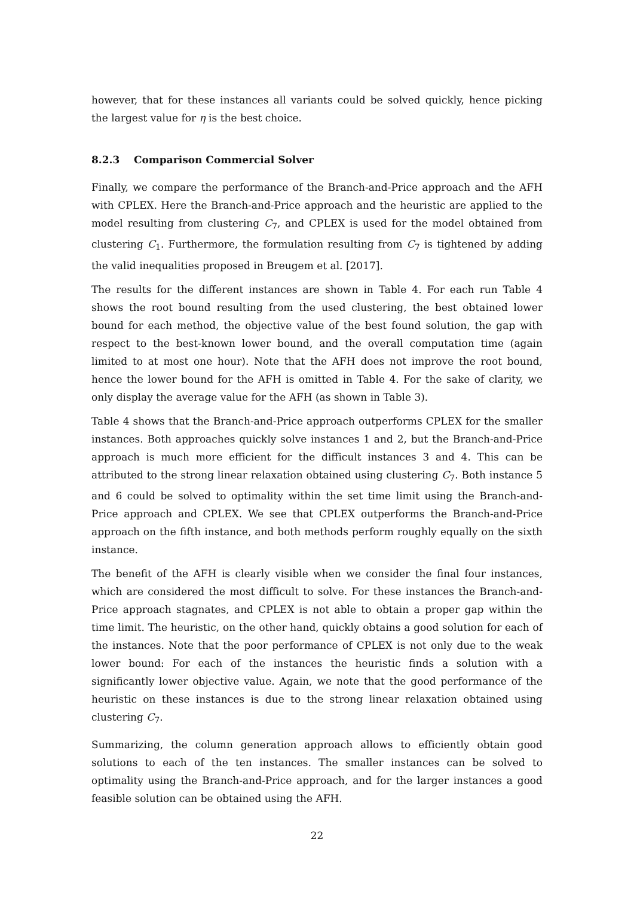however, that for these instances all variants could be solved quickly, hence picking the largest value for η is the best choice.
8.2.3 Comparison Commercial Solver
Finally, we compare the performance of the Branch-and-Price approach and the AFH with CPLEX. Here the Branch-and-Price approach and the heuristic are applied to the model resulting from clustering C<sub>7</sub>, and CPLEX is used for the model obtained from clustering C<sub>1</sub>. Furthermore, the formulation resulting from C<sub>7</sub> is tightened by adding the valid inequalities proposed in Breugem et al. [2017].
The results for the different instances are shown in Table 4. For each run Table 4 shows the root bound resulting from the used clustering, the best obtained lower bound for each method, the objective value of the best found solution, the gap with respect to the best-known lower bound, and the overall computation time (again limited to at most one hour). Note that the AFH does not improve the root bound, hence the lower bound for the AFH is omitted in Table 4. For the sake of clarity, we only display the average value for the AFH (as shown in Table 3).
Table 4 shows that the Branch-and-Price approach outperforms CPLEX for the smaller instances. Both approaches quickly solve instances 1 and 2, but the Branch-and-Price approach is much more efficient for the difficult instances 3 and 4. This can be attributed to the strong linear relaxation obtained using clustering C<sub>7</sub>. Both instance 5 and 6 could be solved to optimality within the set time limit using the Branch-and-Price approach and CPLEX. We see that CPLEX outperforms the Branch-and-Price approach on the fifth instance, and both methods perform roughly equally on the sixth instance.
The benefit of the AFH is clearly visible when we consider the final four instances, which are considered the most difficult to solve. For these instances the Branch-and-Price approach stagnates, and CPLEX is not able to obtain a proper gap within the time limit. The heuristic, on the other hand, quickly obtains a good solution for each of the instances. Note that the poor performance of CPLEX is not only due to the weak lower bound: For each of the instances the heuristic finds a solution with a significantly lower objective value. Again, we note that the good performance of the heuristic on these instances is due to the strong linear relaxation obtained using clustering C<sub>7</sub>.
Summarizing, the column generation approach allows to efficiently obtain good solutions to each of the ten instances. The smaller instances can be solved to optimality using the Branch-and-Price approach, and for the larger instances a good feasible solution can be obtained using the AFH.
22